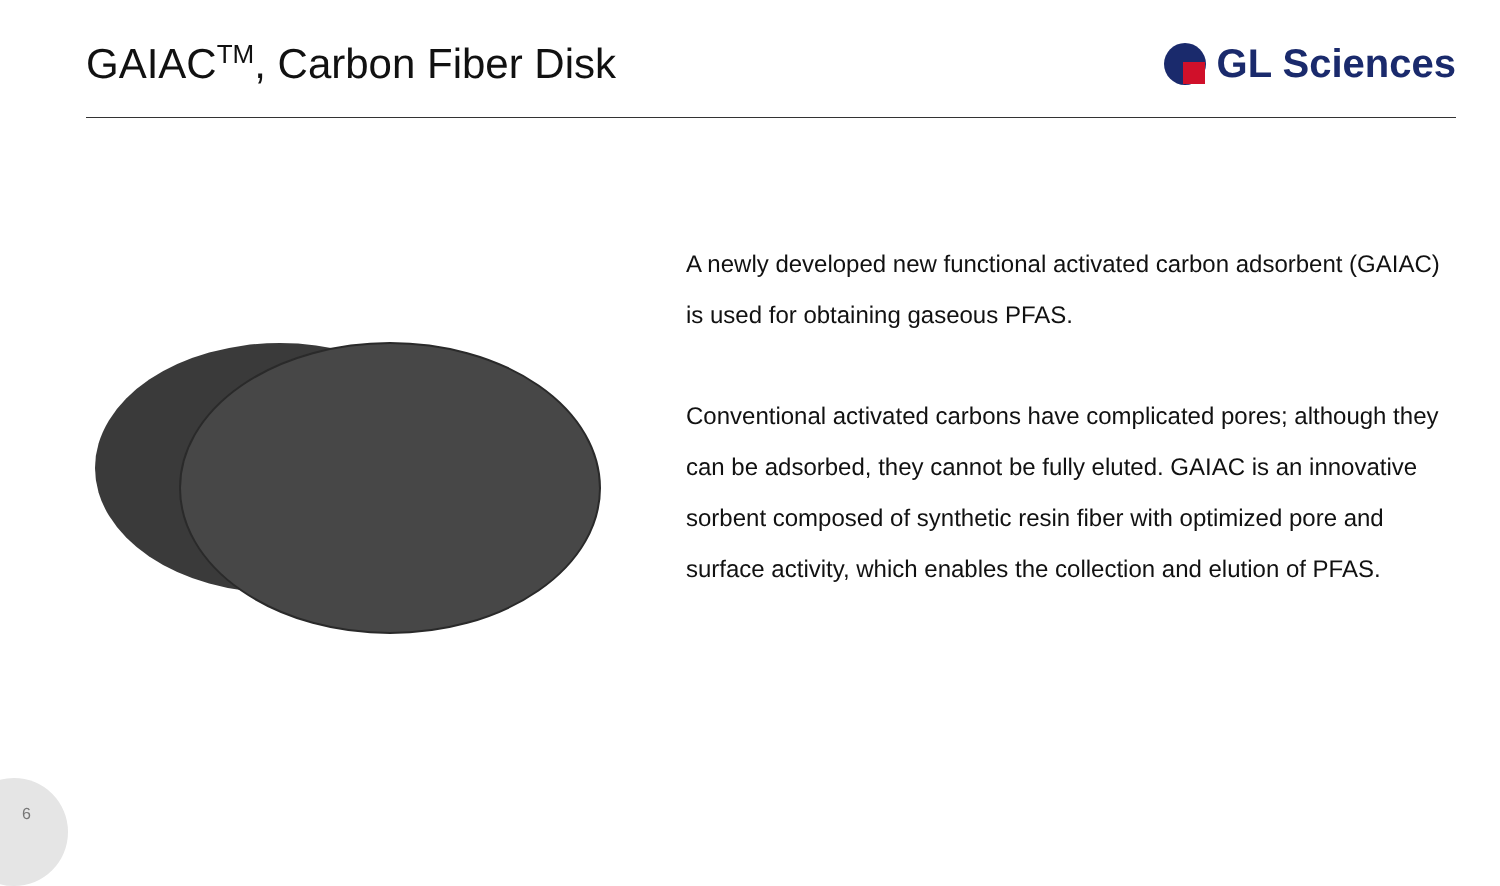GAIAC<sup>TM</sup>, Carbon Fiber Disk GL Sciences
A newly developed new functional activated carbon adsorbent (GAIAC) is used for obtaining gaseous PFAS.
Conventional activated carbons have complicated pores; although they can be adsorbed, they cannot be fully eluted. GAIAC is an innovative sorbent composed of synthetic resin fiber with optimized pore and surface activity, which enables the collection and elution of PFAS.
6